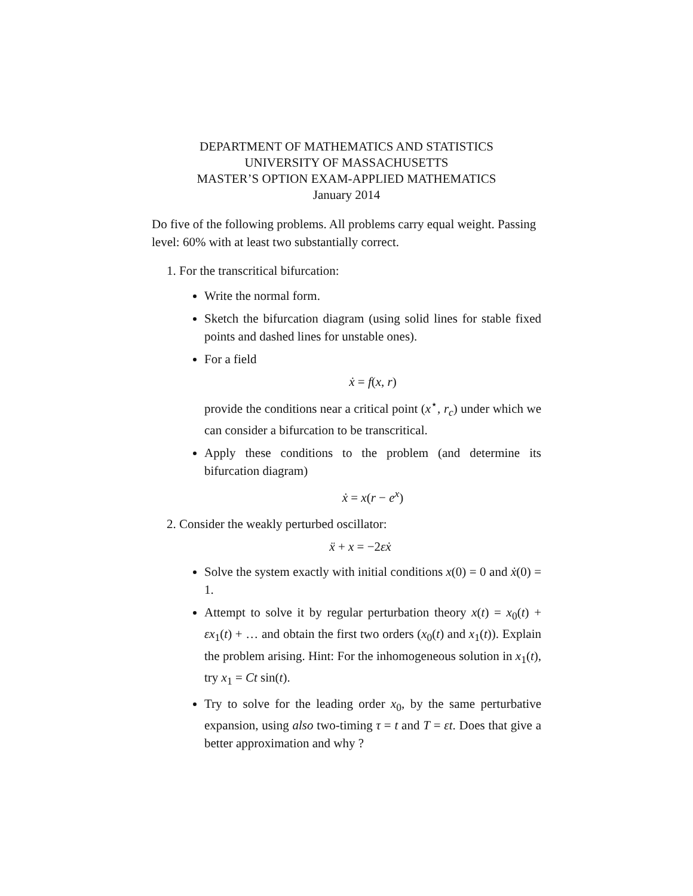DEPARTMENT OF MATHEMATICS AND STATISTICS
UNIVERSITY OF MASSACHUSETTS
MASTER’S OPTION EXAM-APPLIED MATHEMATICS
January 2014
Do five of the following problems. All problems carry equal weight. Passing level: 60% with at least two substantially correct.
1. For the transcritical bifurcation:
Write the normal form.
Sketch the bifurcation diagram (using solid lines for stable fixed points and dashed lines for unstable ones).
For a field
ẋ = f(x, r)
provide the conditions near a critical point (x<sup>⋆</sup>, r<sub>c</sub>) under which we can consider a bifurcation to be transcritical.
Apply these conditions to the problem (and determine its bifurcation diagram)
ẋ = x(r − e<sup>x</sup>)
2. Consider the weakly perturbed oscillator:
ẍ + x = −2εẋ
Solve the system exactly with initial conditions x(0) = 0 and ẋ(0) = 1.
Attempt to solve it by regular perturbation theory x(t) = x<sub>0</sub>(t) + εx<sub>1</sub>(t) + … and obtain the first two orders (x<sub>0</sub>(t) and x<sub>1</sub>(t)). Explain the problem arising. Hint: For the inhomogeneous solution in x<sub>1</sub>(t), try x<sub>1</sub> = Ct sin(t).
Try to solve for the leading order x<sub>0</sub>, by the same perturbative expansion, using also two-timing τ = t and T = εt. Does that give a better approximation and why ?